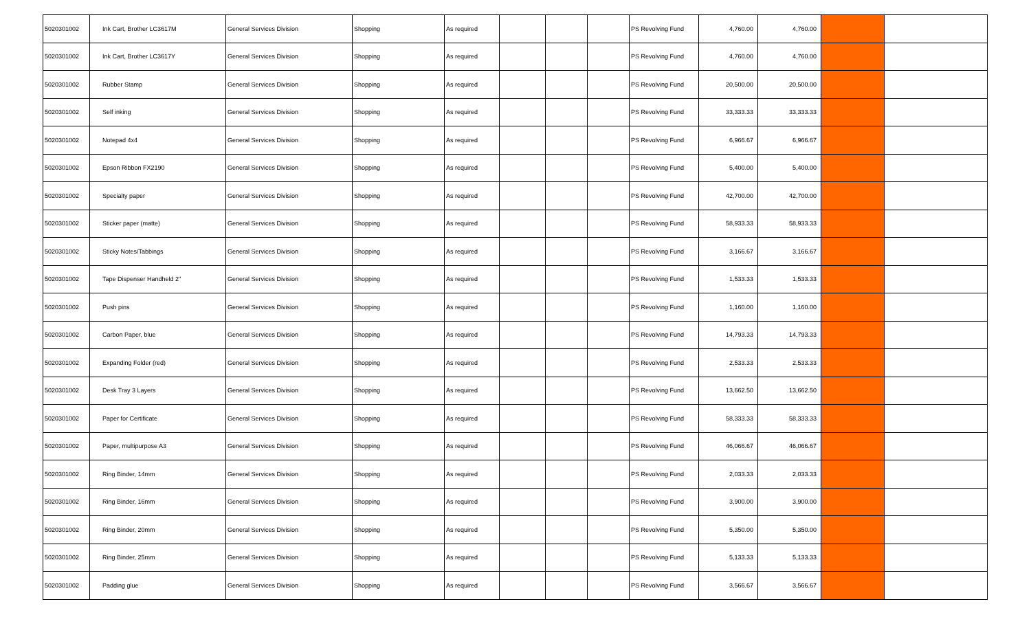| 5020301002 | Ink Cart, Brother LC3617M | General Services Division | Shopping | As required | | | | PS Revolving Fund | 4,760.00 | 4,760.00 | | |
| 5020301002 | Ink Cart, Brother LC3617Y | General Services Division | Shopping | As required | | | | PS Revolving Fund | 4,760.00 | 4,760.00 | | |
| 5020301002 | Rubber Stamp | General Services Division | Shopping | As required | | | | PS Revolving Fund | 20,500.00 | 20,500.00 | | |
| 5020301002 | Self inking | General Services Division | Shopping | As required | | | | PS Revolving Fund | 33,333.33 | 33,333.33 | | |
| 5020301002 | Notepad 4x4 | General Services Division | Shopping | As required | | | | PS Revolving Fund | 6,966.67 | 6,966.67 | | |
| 5020301002 | Epson Ribbon FX2190 | General Services Division | Shopping | As required | | | | PS Revolving Fund | 5,400.00 | 5,400.00 | | |
| 5020301002 | Specialty paper | General Services Division | Shopping | As required | | | | PS Revolving Fund | 42,700.00 | 42,700.00 | | |
| 5020301002 | Sticker paper (matte) | General Services Division | Shopping | As required | | | | PS Revolving Fund | 58,933.33 | 58,933.33 | | |
| 5020301002 | Sticky Notes/Tabbings | General Services Division | Shopping | As required | | | | PS Revolving Fund | 3,166.67 | 3,166.67 | | |
| 5020301002 | Tape Dispenser Handheld 2" | General Services Division | Shopping | As required | | | | PS Revolving Fund | 1,533.33 | 1,533.33 | | |
| 5020301002 | Push pins | General Services Division | Shopping | As required | | | | PS Revolving Fund | 1,160.00 | 1,160.00 | | |
| 5020301002 | Carbon Paper, blue | General Services Division | Shopping | As required | | | | PS Revolving Fund | 14,793.33 | 14,793.33 | | |
| 5020301002 | Expanding Folder (red) | General Services Division | Shopping | As required | | | | PS Revolving Fund | 2,533.33 | 2,533.33 | | |
| 5020301002 | Desk Tray 3 Layers | General Services Division | Shopping | As required | | | | PS Revolving Fund | 13,662.50 | 13,662.50 | | |
| 5020301002 | Paper for Certificate | General Services Division | Shopping | As required | | | | PS Revolving Fund | 58,333.33 | 58,333.33 | | |
| 5020301002 | Paper, multipurpose A3 | General Services Division | Shopping | As required | | | | PS Revolving Fund | 46,066.67 | 46,066.67 | | |
| 5020301002 | Ring Binder, 14mm | General Services Division | Shopping | As required | | | | PS Revolving Fund | 2,033.33 | 2,033.33 | | |
| 5020301002 | Ring Binder, 16mm | General Services Division | Shopping | As required | | | | PS Revolving Fund | 3,900.00 | 3,900.00 | | |
| 5020301002 | Ring Binder, 20mm | General Services Division | Shopping | As required | | | | PS Revolving Fund | 5,350.00 | 5,350.00 | | |
| 5020301002 | Ring Binder, 25mm | General Services Division | Shopping | As required | | | | PS Revolving Fund | 5,133.33 | 5,133.33 | | |
| 5020301002 | Padding glue | General Services Division | Shopping | As required | | | | PS Revolving Fund | 3,566.67 | 3,566.67 | | |